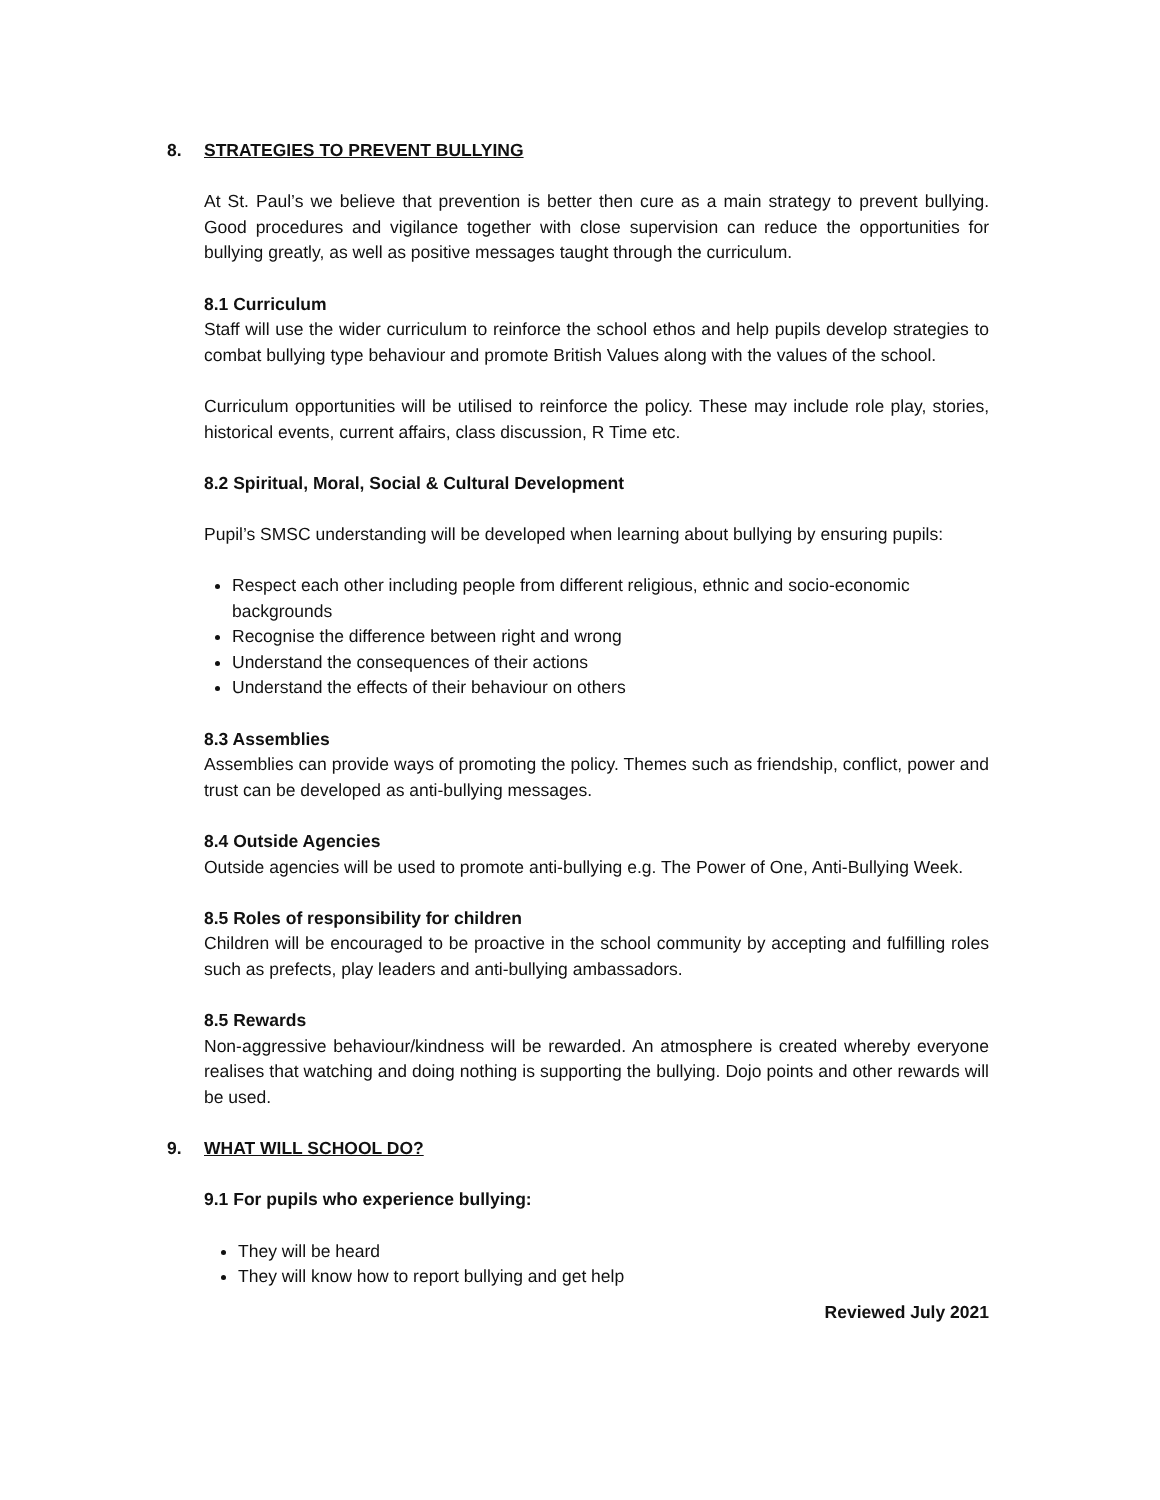8. STRATEGIES TO PREVENT BULLYING
At St. Paul’s we believe that prevention is better then cure as a main strategy to prevent bullying. Good procedures and vigilance together with close supervision can reduce the opportunities for bullying greatly, as well as positive messages taught through the curriculum.
8.1 Curriculum
Staff will use the wider curriculum to reinforce the school ethos and help pupils develop strategies to combat bullying type behaviour and promote British Values along with the values of the school.
Curriculum opportunities will be utilised to reinforce the policy. These may include role play, stories, historical events, current affairs, class discussion, R Time etc.
8.2 Spiritual, Moral, Social & Cultural Development
Pupil’s SMSC understanding will be developed when learning about bullying by ensuring pupils:
Respect each other including people from different religious, ethnic and socio-economic backgrounds
Recognise the difference between right and wrong
Understand the consequences of their actions
Understand the effects of their behaviour on others
8.3 Assemblies
Assemblies can provide ways of promoting the policy. Themes such as friendship, conflict, power and trust can be developed as anti-bullying messages.
8.4 Outside Agencies
Outside agencies will be used to promote anti-bullying e.g. The Power of One, Anti-Bullying Week.
8.5 Roles of responsibility for children
Children will be encouraged to be proactive in the school community by accepting and fulfilling roles such as prefects, play leaders and anti-bullying ambassadors.
8.5 Rewards
Non-aggressive behaviour/kindness will be rewarded. An atmosphere is created whereby everyone realises that watching and doing nothing is supporting the bullying. Dojo points and other rewards will be used.
9. WHAT WILL SCHOOL DO?
9.1 For pupils who experience bullying:
They will be heard
They will know how to report bullying and get help
Reviewed July 2021